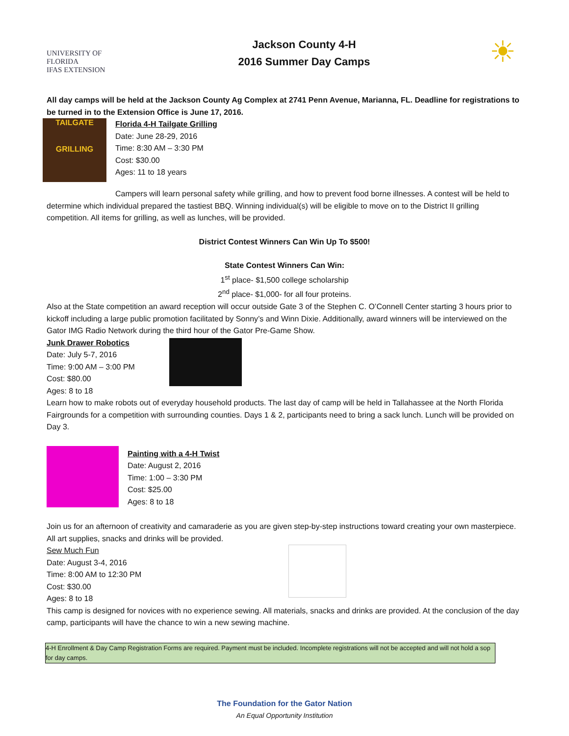UNIVERSITY OF
FLORIDA
IFAS EXTENSION
Jackson County 4-H
2016 Summer Day Camps
☀
All day camps will be held at the Jackson County Ag Complex at 2741 Penn Avenue, Marianna, FL. Deadline for registrations to be turned in to the Extension Office is June 17, 2016.
TAILGATE
GRILLING
Florida 4-H Tailgate Grilling
Date: June 28-29, 2016
Time: 8:30 AM – 3:30 PM
Cost: $30.00
Ages: 11 to 18 years
Campers will learn personal safety while grilling, and how to prevent food borne illnesses. A contest will be held to determine which individual prepared the tastiest BBQ. Winning individual(s) will be eligible to move on to the District II grilling competition. All items for grilling, as well as lunches, will be provided.
District Contest Winners Can Win Up To $500!
State Contest Winners Can Win:
1<sup>st</sup> place- $1,500 college scholarship
2<sup>nd</sup> place- $1,000- for all four proteins.
Also at the State competition an award reception will occur outside Gate 3 of the Stephen C. O’Connell Center starting 3 hours prior to kickoff including a large public promotion facilitated by Sonny’s and Winn Dixie. Additionally, award winners will be interviewed on the Gator IMG Radio Network during the third hour of the Gator Pre-Game Show.
Junk Drawer Robotics
Date: July 5-7, 2016
Time: 9:00 AM – 3:00 PM
Cost: $80.00
Ages: 8 to 18
Learn how to make robots out of everyday household products. The last day of camp will be held in Tallahassee at the North Florida Fairgrounds for a competition with surrounding counties. Days 1 & 2, participants need to bring a sack lunch. Lunch will be provided on Day 3.
Painting with a 4-H Twist
Date: August 2, 2016
Time: 1:00 – 3:30 PM
Cost: $25.00
Ages: 8 to 18
Join us for an afternoon of creativity and camaraderie as you are given step-by-step instructions toward creating your own masterpiece. All art supplies, snacks and drinks will be provided.
Sew Much Fun
Date: August 3-4, 2016
Time: 8:00 AM to 12:30 PM
Cost: $30.00
Ages: 8 to 18
This camp is designed for novices with no experience sewing. All materials, snacks and drinks are provided. At the conclusion of the day camp, participants will have the chance to win a new sewing machine.
4-H Enrollment & Day Camp Registration Forms are required. Payment must be included. Incomplete registrations will not be accepted and will not hold a sop for day camps.
The Foundation for the Gator Nation
An Equal Opportunity Institution